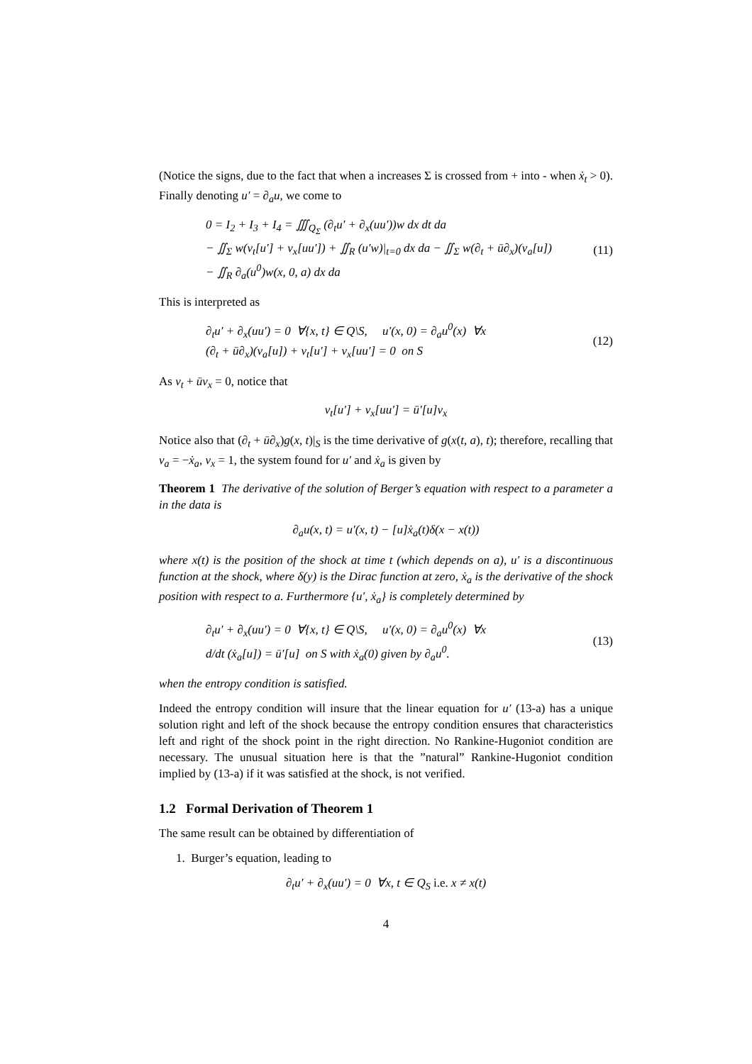(Notice the signs, due to the fact that when a increases Σ is crossed from + into - when ẋ<sub>t</sub> > 0). Finally denoting u′ = ∂<sub>a</sub>u, we come to
0 = I<sub>2</sub> + I<sub>3</sub> + I<sub>4</sub> = ∭<sub>Q<sub>Σ</sub></sub> (∂<sub>t</sub>u′ + ∂<sub>x</sub>(uu′))w dx dt da
− ∬<sub>Σ</sub> w(ν<sub>t</sub>[u′] + ν<sub>x</sub>[uu′]) + ∬<sub>R</sub> (u′w)|<sub>t=0</sub> dx da − ∬<sub>Σ</sub> w(∂<sub>t</sub> + ū∂<sub>x</sub>)(ν<sub>a</sub>[u])
− ∬<sub>R</sub> ∂<sub>a</sub>(u<sup>0</sup>)w(x, 0, a) dx da
(11)
This is interpreted as
∂<sub>t</sub>u′ + ∂<sub>x</sub>(uu′) = 0 ∀{x, t} ∈ Q\S, u′(x, 0) = ∂<sub>a</sub>u<sup>0</sup>(x) ∀x
(∂<sub>t</sub> + ū∂<sub>x</sub>)(ν<sub>a</sub>[u]) + ν<sub>t</sub>[u′] + ν<sub>x</sub>[uu′] = 0 on S
(12)
As ν<sub>t</sub> + ūν<sub>x</sub> = 0, notice that
ν<sub>t</sub>[u′] + ν<sub>x</sub>[uu′] = ū′[u]ν<sub>x</sub>
Notice also that (∂<sub>t</sub> + ū∂<sub>x</sub>)g(x, t)|<sub>S</sub> is the time derivative of g(x(t, a), t); therefore, recalling that ν<sub>a</sub> = −ẋ<sub>a</sub>, ν<sub>x</sub> = 1, the system found for u′ and ẋ<sub>a</sub> is given by
Theorem 1 The derivative of the solution of Berger’s equation with respect to a parameter a in the data is
∂<sub>a</sub>u(x, t) = u′(x, t) − [u]ẋ<sub>a</sub>(t)δ(x − x(t))
where x(t) is the position of the shock at time t (which depends on a), u′ is a discontinuous function at the shock, where δ(y) is the Dirac function at zero, ẋ<sub>a</sub> is the derivative of the shock position with respect to a. Furthermore {u′, ẋ<sub>a</sub>} is completely determined by
∂<sub>t</sub>u′ + ∂<sub>x</sub>(uu′) = 0 ∀{x, t} ∈ Q\S, u′(x, 0) = ∂<sub>a</sub>u<sup>0</sup>(x) ∀x
d/dt (ẋ<sub>a</sub>[u]) = ū′[u] on S with ẋ<sub>a</sub>(0) given by ∂<sub>a</sub>u<sup>0</sup>.
(13)
when the entropy condition is satisfied.
Indeed the entropy condition will insure that the linear equation for u′ (13-a) has a unique solution right and left of the shock because the entropy condition ensures that characteristics left and right of the shock point in the right direction. No Rankine-Hugoniot condition are necessary. The unusual situation here is that the ”natural” Rankine-Hugoniot condition implied by (13-a) if it was satisfied at the shock, is not verified.
1.2 Formal Derivation of Theorem 1
The same result can be obtained by differentiation of
1. Burger’s equation, leading to
∂<sub>t</sub>u′ + ∂<sub>x</sub>(uu′) = 0 ∀x, t ∈ Q<sub>S</sub> i.e. x ≠ x(t)
4